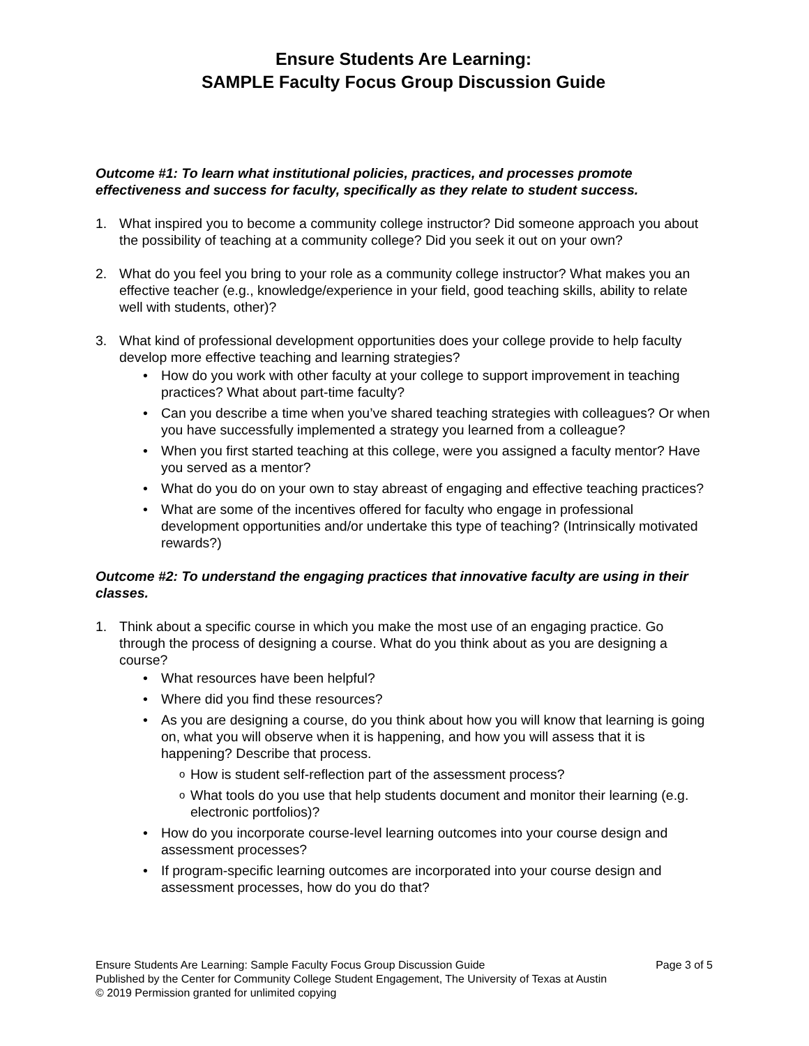Ensure Students Are Learning:
SAMPLE Faculty Focus Group Discussion Guide
Outcome #1: To learn what institutional policies, practices, and processes promote effectiveness and success for faculty, specifically as they relate to student success.
1. What inspired you to become a community college instructor? Did someone approach you about the possibility of teaching at a community college? Did you seek it out on your own?
2. What do you feel you bring to your role as a community college instructor? What makes you an effective teacher (e.g., knowledge/experience in your field, good teaching skills, ability to relate well with students, other)?
3. What kind of professional development opportunities does your college provide to help faculty develop more effective teaching and learning strategies?
• How do you work with other faculty at your college to support improvement in teaching practices? What about part-time faculty?
• Can you describe a time when you’ve shared teaching strategies with colleagues? Or when you have successfully implemented a strategy you learned from a colleague?
• When you first started teaching at this college, were you assigned a faculty mentor? Have you served as a mentor?
• What do you do on your own to stay abreast of engaging and effective teaching practices?
• What are some of the incentives offered for faculty who engage in professional development opportunities and/or undertake this type of teaching? (Intrinsically motivated rewards?)
Outcome #2: To understand the engaging practices that innovative faculty are using in their classes.
1. Think about a specific course in which you make the most use of an engaging practice. Go through the process of designing a course. What do you think about as you are designing a course?
• What resources have been helpful?
• Where did you find these resources?
• As you are designing a course, do you think about how you will know that learning is going on, what you will observe when it is happening, and how you will assess that it is happening? Describe that process.
o How is student self-reflection part of the assessment process?
o What tools do you use that help students document and monitor their learning (e.g. electronic portfolios)?
• How do you incorporate course-level learning outcomes into your course design and assessment processes?
• If program-specific learning outcomes are incorporated into your course design and assessment processes, how do you do that?
Page 3 of 5 Ensure Students Are Learning: Sample Faculty Focus Group Discussion Guide
Published by the Center for Community College Student Engagement, The University of Texas at Austin
© 2019 Permission granted for unlimited copying